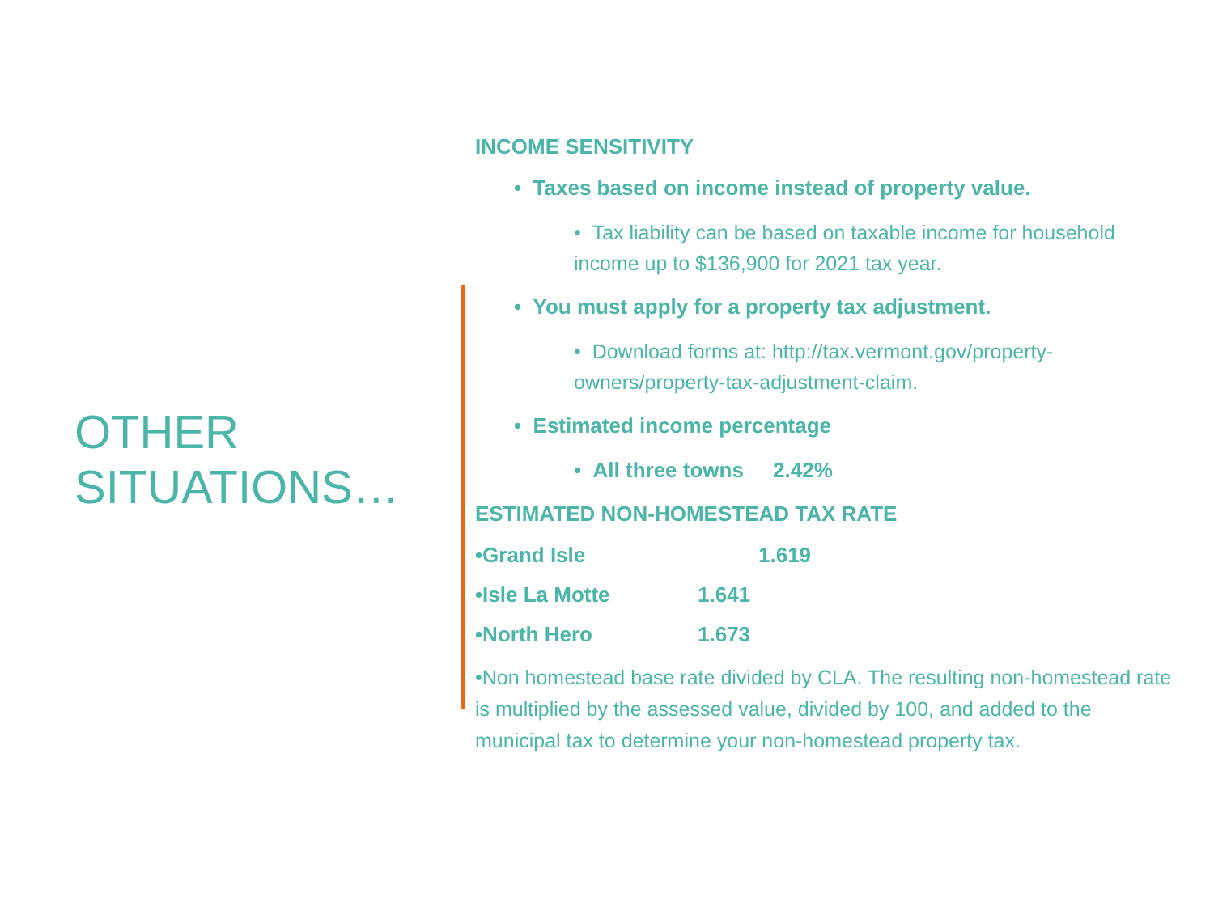OTHER
SITUATIONS…
INCOME SENSITIVITY
• Taxes based on income instead of property value.
• Tax liability can be based on taxable income for household income up to $136,900 for 2021 tax year.
• You must apply for a property tax adjustment.
• Download forms at: http://tax.vermont.gov/property-owners/property-tax-adjustment-claim.
• Estimated income percentage
• All three towns 2.42%
ESTIMATED NON-HOMESTEAD TAX RATE
•Grand Isle 1.619
•Isle La Motte 1.641
•North Hero 1.673
•Non homestead base rate divided by CLA. The resulting non-homestead rate is multiplied by the assessed value, divided by 100, and added to the municipal tax to determine your non-homestead property tax.